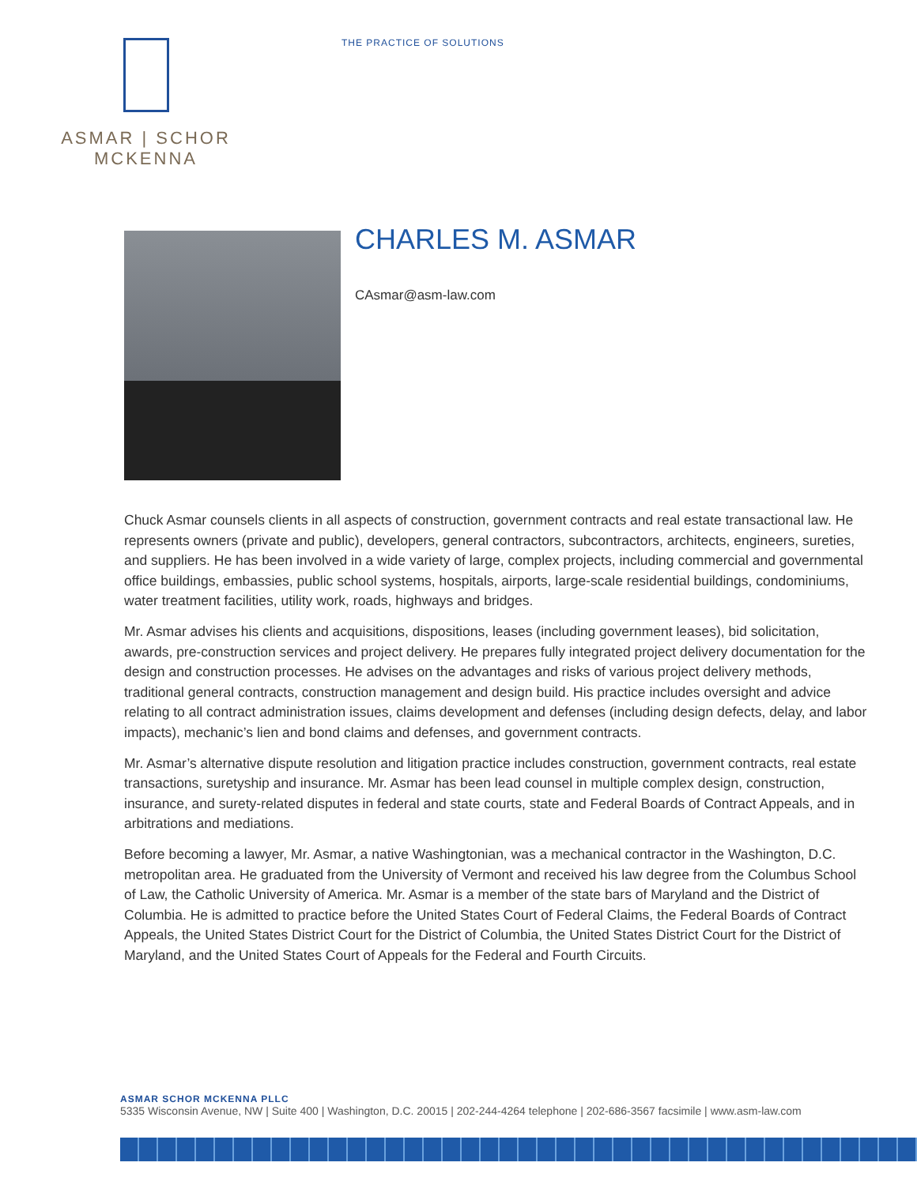THE PRACTICE OF SOLUTIONS
ASMAR | SCHOR
MCKENNA
CHARLES M. ASMAR
CAsmar@asm-law.com
Chuck Asmar counsels clients in all aspects of construction, government contracts and real estate transactional law. He represents owners (private and public), developers, general contractors, subcontractors, architects, engineers, sureties, and suppliers. He has been involved in a wide variety of large, complex projects, including commercial and governmental office buildings, embassies, public school systems, hospitals, airports, large-scale residential buildings, condominiums, water treatment facilities, utility work, roads, highways and bridges.
Mr. Asmar advises his clients and acquisitions, dispositions, leases (including government leases), bid solicitation, awards, pre-construction services and project delivery. He prepares fully integrated project delivery documentation for the design and construction processes. He advises on the advantages and risks of various project delivery methods, traditional general contracts, construction management and design build. His practice includes oversight and advice relating to all contract administration issues, claims development and defenses (including design defects, delay, and labor impacts), mechanic’s lien and bond claims and defenses, and government contracts.
Mr. Asmar’s alternative dispute resolution and litigation practice includes construction, government contracts, real estate transactions, suretyship and insurance. Mr. Asmar has been lead counsel in multiple complex design, construction, insurance, and surety-related disputes in federal and state courts, state and Federal Boards of Contract Appeals, and in arbitrations and mediations.
Before becoming a lawyer, Mr. Asmar, a native Washingtonian, was a mechanical contractor in the Washington, D.C. metropolitan area. He graduated from the University of Vermont and received his law degree from the Columbus School of Law, the Catholic University of America. Mr. Asmar is a member of the state bars of Maryland and the District of Columbia. He is admitted to practice before the United States Court of Federal Claims, the Federal Boards of Contract Appeals, the United States District Court for the District of Columbia, the United States District Court for the District of Maryland, and the United States Court of Appeals for the Federal and Fourth Circuits.
ASMAR SCHOR MCKENNA PLLC
5335 Wisconsin Avenue, NW | Suite 400 | Washington, D.C. 20015 | 202-244-4264 telephone | 202-686-3567 facsimile | www.asm-law.com